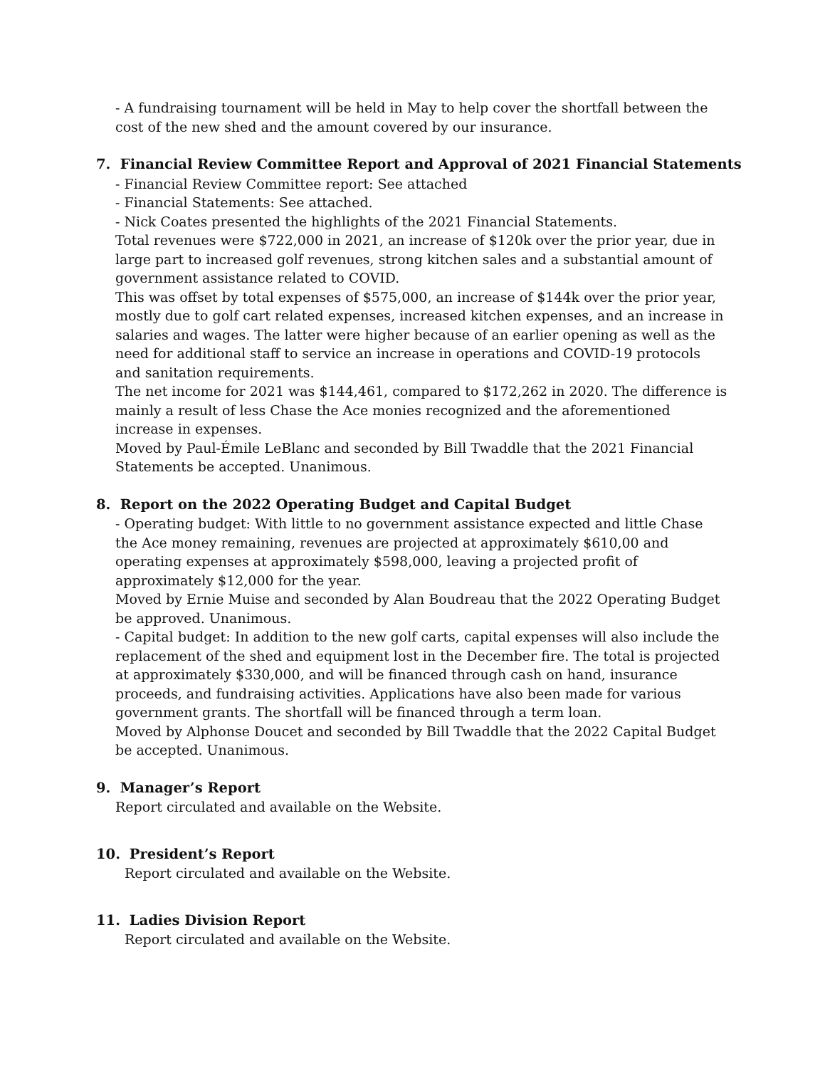- A fundraising tournament will be held in May to help cover the shortfall between the cost of the new shed and the amount covered by our insurance.
7. Financial Review Committee Report and Approval of 2021 Financial Statements
- Financial Review Committee report: See attached
- Financial Statements: See attached.
- Nick Coates presented the highlights of the 2021 Financial Statements.
Total revenues were $722,000 in 2021, an increase of $120k over the prior year, due in large part to increased golf revenues, strong kitchen sales and a substantial amount of government assistance related to COVID.
This was offset by total expenses of $575,000, an increase of $144k over the prior year, mostly due to golf cart related expenses, increased kitchen expenses, and an increase in salaries and wages. The latter were higher because of an earlier opening as well as the need for additional staff to service an increase in operations and COVID-19 protocols and sanitation requirements.
The net income for 2021 was $144,461, compared to $172,262 in 2020. The difference is mainly a result of less Chase the Ace monies recognized and the aforementioned increase in expenses.
Moved by Paul-Émile LeBlanc and seconded by Bill Twaddle that the 2021 Financial Statements be accepted. Unanimous.
8. Report on the 2022 Operating Budget and Capital Budget
- Operating budget: With little to no government assistance expected and little Chase the Ace money remaining, revenues are projected at approximately $610,00 and operating expenses at approximately $598,000, leaving a projected profit of approximately $12,000 for the year.
Moved by Ernie Muise and seconded by Alan Boudreau that the 2022 Operating Budget be approved. Unanimous.
- Capital budget: In addition to the new golf carts, capital expenses will also include the replacement of the shed and equipment lost in the December fire. The total is projected at approximately $330,000, and will be financed through cash on hand, insurance proceeds, and fundraising activities. Applications have also been made for various government grants. The shortfall will be financed through a term loan.
Moved by Alphonse Doucet and seconded by Bill Twaddle that the 2022 Capital Budget be accepted. Unanimous.
9. Manager’s Report
Report circulated and available on the Website.
10. President’s Report
Report circulated and available on the Website.
11. Ladies Division Report
Report circulated and available on the Website.